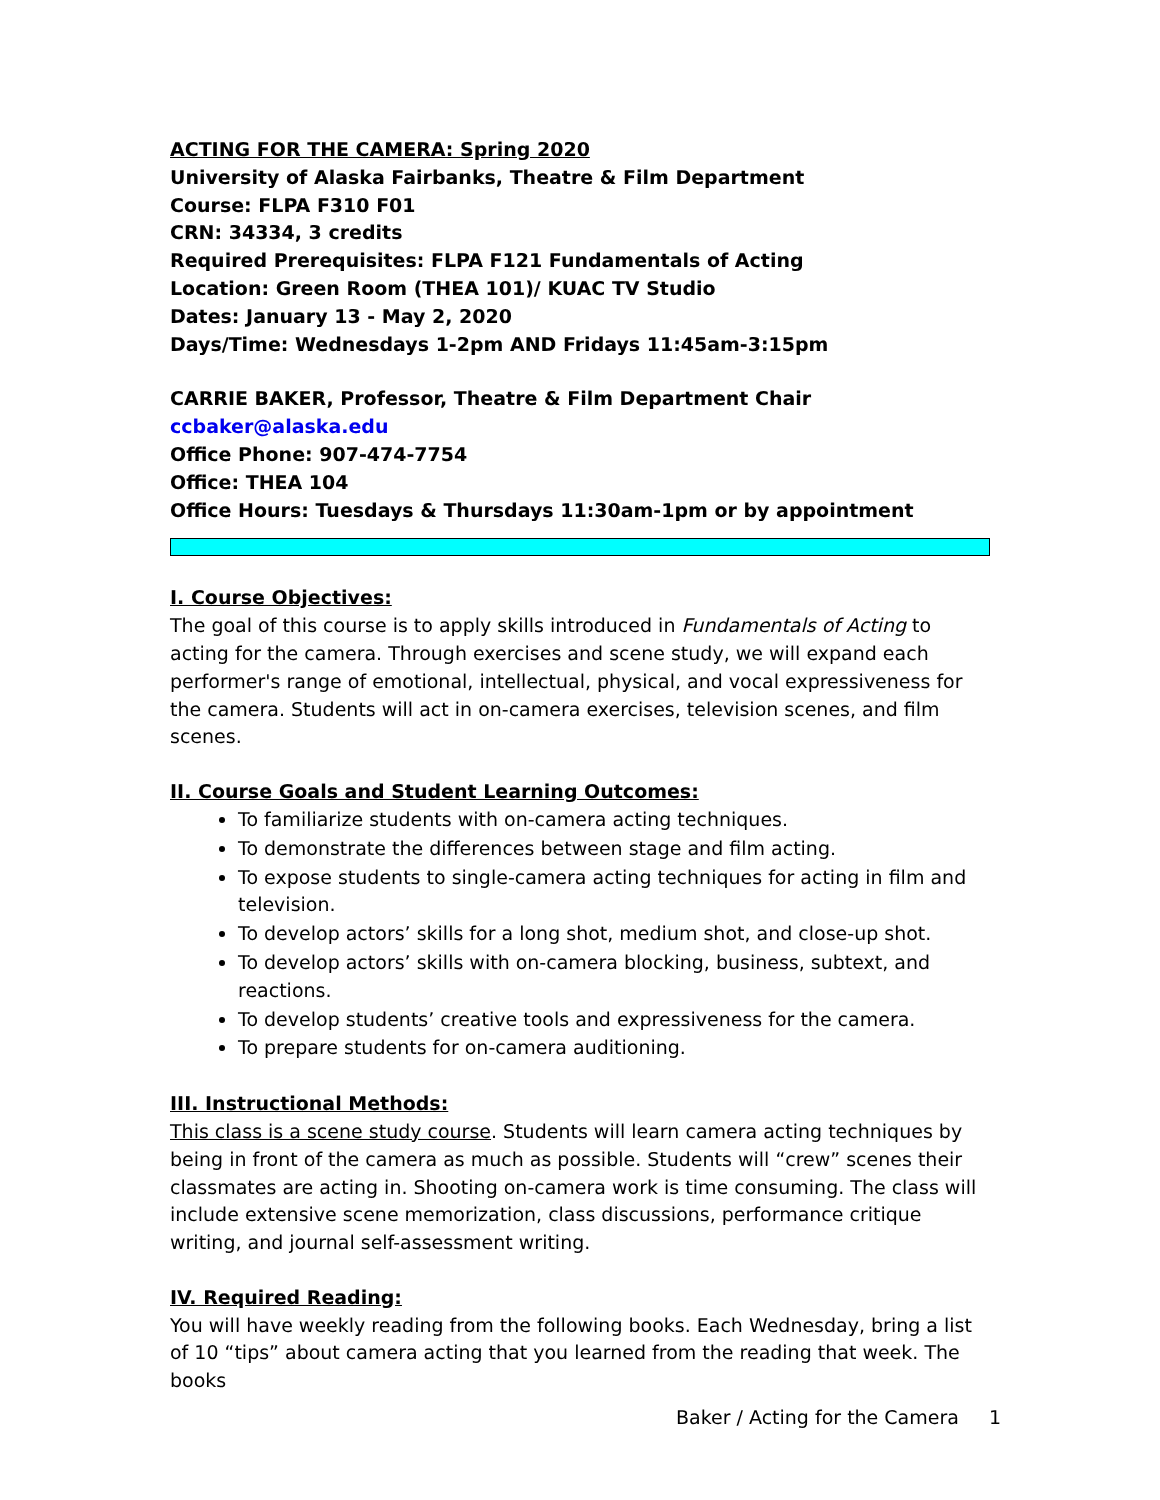ACTING FOR THE CAMERA: Spring 2020
University of Alaska Fairbanks, Theatre & Film Department
Course: FLPA F310 F01
CRN: 34334, 3 credits
Required Prerequisites: FLPA F121 Fundamentals of Acting
Location: Green Room (THEA 101)/ KUAC TV Studio
Dates: January 13 - May 2, 2020
Days/Time: Wednesdays 1-2pm AND Fridays 11:45am-3:15pm
CARRIE BAKER, Professor, Theatre & Film Department Chair
ccbaker@alaska.edu
Office Phone: 907-474-7754
Office: THEA 104
Office Hours: Tuesdays & Thursdays 11:30am-1pm or by appointment
I. Course Objectives:
The goal of this course is to apply skills introduced in Fundamentals of Acting to acting for the camera. Through exercises and scene study, we will expand each performer's range of emotional, intellectual, physical, and vocal expressiveness for the camera. Students will act in on-camera exercises, television scenes, and film scenes.
II. Course Goals and Student Learning Outcomes:
To familiarize students with on-camera acting techniques.
To demonstrate the differences between stage and film acting.
To expose students to single-camera acting techniques for acting in film and television.
To develop actors’ skills for a long shot, medium shot, and close-up shot.
To develop actors’ skills with on-camera blocking, business, subtext, and reactions.
To develop students’ creative tools and expressiveness for the camera.
To prepare students for on-camera auditioning.
III. Instructional Methods:
This class is a scene study course. Students will learn camera acting techniques by being in front of the camera as much as possible. Students will “crew” scenes their classmates are acting in. Shooting on-camera work is time consuming. The class will include extensive scene memorization, class discussions, performance critique writing, and journal self-assessment writing.
IV. Required Reading:
You will have weekly reading from the following books. Each Wednesday, bring a list of 10 “tips” about camera acting that you learned from the reading that week. The books
Baker / Acting for the Camera 1